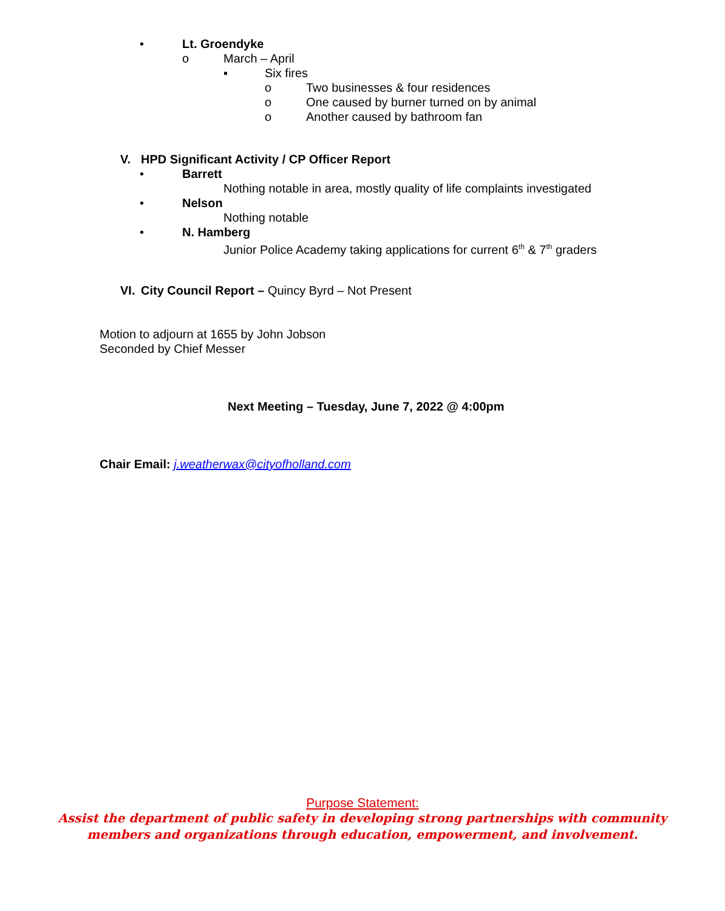• Lt. Groendyke o March – April ▪ Six fires o Two businesses & four residences
o One caused by burner turned on by animal
o Another caused by bathroom fan
V. HPD Significant Activity / CP Officer Report
• Barrett
Nothing notable in area, mostly quality of life complaints investigated
• Nelson Nothing notable
• N. Hamberg
Junior Police Academy taking applications for current 6<sup>th</sup> & 7<sup>th</sup> graders
VI. City Council Report – Quincy Byrd – Not Present
Motion to adjourn at 1655 by John Jobson
Seconded by Chief Messer
Next Meeting – Tuesday, June 7, 2022 @ 4:00pm
Chair Email: j.weatherwax@cityofholland.com
Purpose Statement:
Assist the department of public safety in developing strong partnerships with community
members and organizations through education, empowerment, and involvement.